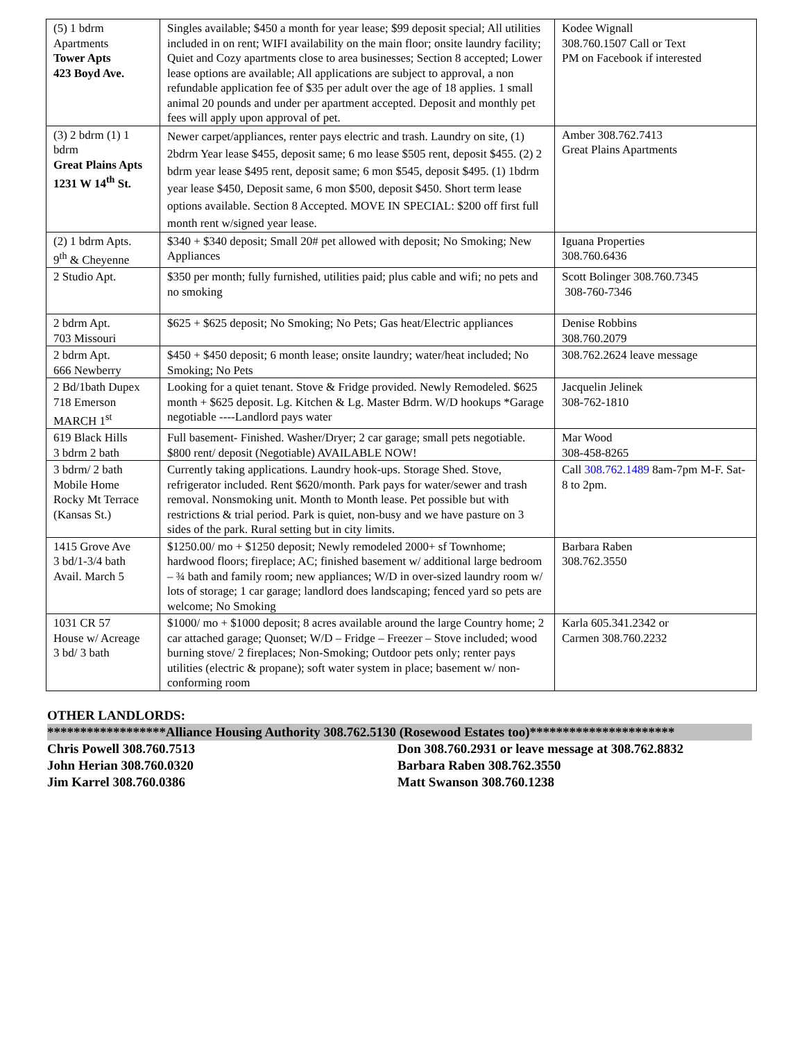| (5) 1 bdrm Apartments Tower Apts 423 Boyd Ave. | Singles available; $450 a month for year lease; $99 deposit special; All utilities included in on rent; WIFI availability on the main floor; onsite laundry facility; Quiet and Cozy apartments close to area businesses; Section 8 accepted; Lower lease options are available; All applications are subject to approval, a non refundable application fee of $35 per adult over the age of 18 applies. 1 small animal 20 pounds and under per apartment accepted. Deposit and monthly pet fees will apply upon approval of pet. | Kodee Wignall 308.760.1507 Call or Text PM on Facebook if interested |
| (3) 2 bdrm (1) 1 bdrm Great Plains Apts 1231 W 14<sup>th</sup> St. | Newer carpet/appliances, renter pays electric and trash. Laundry on site, (1) 2bdrm Year lease $455, deposit same; 6 mo lease $505 rent, deposit $455. (2) 2 bdrm year lease $495 rent, deposit same; 6 mon $545, deposit $495. (1) 1bdrm year lease $450, Deposit same, 6 mon $500, deposit $450. Short term lease options available. Section 8 Accepted. MOVE IN SPECIAL: $200 off first full month rent w/signed year lease. | Amber 308.762.7413 Great Plains Apartments |
| (2) 1 bdrm Apts. 9<sup>th</sup> & Cheyenne | $340 + $340 deposit; Small 20# pet allowed with deposit; No Smoking; New Appliances | Iguana Properties 308.760.6436 |
| 2 Studio Apt. | $350 per month; fully furnished, utilities paid; plus cable and wifi; no pets and no smoking | Scott Bolinger 308.760.7345 308-760-7346 |
| 2 bdrm Apt. 703 Missouri | $625 + $625 deposit; No Smoking; No Pets; Gas heat/Electric appliances | Denise Robbins 308.760.2079 |
| 2 bdrm Apt. 666 Newberry | $450 + $450 deposit; 6 month lease; onsite laundry; water/heat included; No Smoking; No Pets | 308.762.2624 leave message |
| 2 Bd/1bath Dupex 718 Emerson MARCH 1<sup>st</sup> | Looking for a quiet tenant. Stove & Fridge provided. Newly Remodeled. $625 month + $625 deposit. Lg. Kitchen & Lg. Master Bdrm. W/D hookups *Garage negotiable ----Landlord pays water | Jacquelin Jelinek 308-762-1810 |
| 619 Black Hills 3 bdrm 2 bath | Full basement- Finished. Washer/Dryer; 2 car garage; small pets negotiable. $800 rent/ deposit (Negotiable) AVAILABLE NOW! | Mar Wood 308-458-8265 |
| 3 bdrm/ 2 bath Mobile Home Rocky Mt Terrace (Kansas St.) | Currently taking applications. Laundry hook-ups. Storage Shed. Stove, refrigerator included. Rent $620/month. Park pays for water/sewer and trash removal. Nonsmoking unit. Month to Month lease. Pet possible but with restrictions & trial period. Park is quiet, non-busy and we have pasture on 3 sides of the park. Rural setting but in city limits. | Call 308.762.1489 8am-7pm M-F. Sat- 8 to 2pm. |
| 1415 Grove Ave 3 bd/1-3/4 bath Avail. March 5 | $1250.00/ mo + $1250 deposit; Newly remodeled 2000+ sf Townhome; hardwood floors; fireplace; AC; finished basement w/ additional large bedroom – ¾ bath and family room; new appliances; W/D in over-sized laundry room w/ lots of storage; 1 car garage; landlord does landscaping; fenced yard so pets are welcome; No Smoking | Barbara Raben 308.762.3550 |
| 1031 CR 57 House w/ Acreage 3 bd/ 3 bath | $1000/ mo + $1000 deposit; 8 acres available around the large Country home; 2 car attached garage; Quonset; W/D – Fridge – Freezer – Stove included; wood burning stove/ 2 fireplaces; Non-Smoking; Outdoor pets only; renter pays utilities (electric & propane); soft water system in place; basement w/ non-conforming room | Karla 605.341.2342 or Carmen 308.760.2232 |
OTHER LANDLORDS:
******************Alliance Housing Authority 308.762.5130 (Rosewood Estates too)**********************
Chris Powell 308.760.7513 Don 308.760.2931 or leave message at 308.762.8832
John Herian 308.760.0320 Barbara Raben 308.762.3550
Jim Karrel 308.760.0386 Matt Swanson 308.760.1238